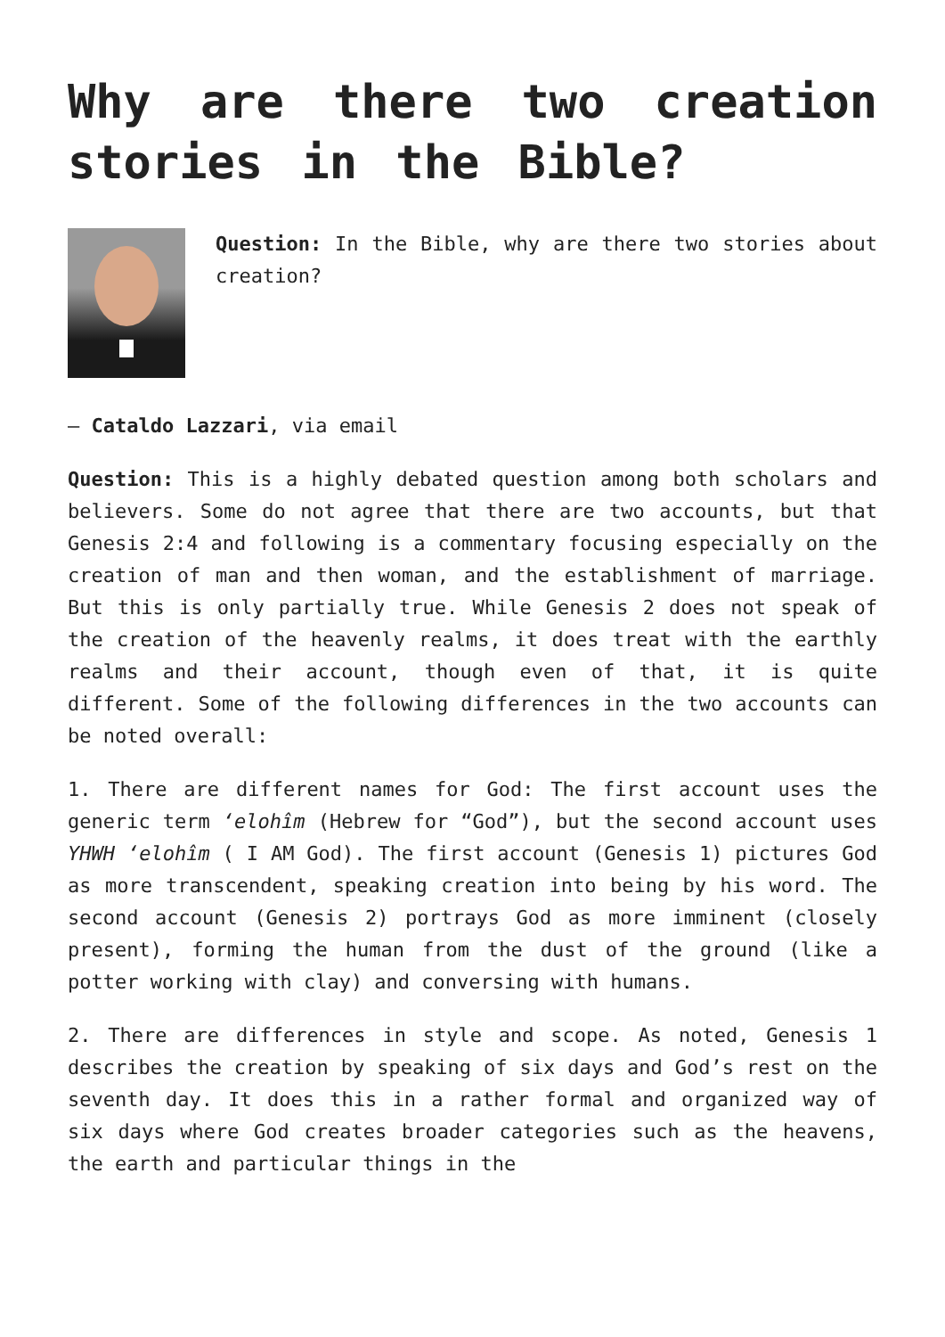Why are there two creation stories in the Bible?
Question: In the Bible, why are there two stories about creation?
– Cataldo Lazzari, via email
Question: This is a highly debated question among both scholars and believers. Some do not agree that there are two accounts, but that Genesis 2:4 and following is a commentary focusing especially on the creation of man and then woman, and the establishment of marriage. But this is only partially true. While Genesis 2 does not speak of the creation of the heavenly realms, it does treat with the earthly realms and their account, though even of that, it is quite different. Some of the following differences in the two accounts can be noted overall:
1. There are different names for God: The first account uses the generic term ‘elohîm (Hebrew for “God”), but the second account uses YHWH ‘elohîm ( I AM God). The first account (Genesis 1) pictures God as more transcendent, speaking creation into being by his word. The second account (Genesis 2) portrays God as more imminent (closely present), forming the human from the dust of the ground (like a potter working with clay) and conversing with humans.
2. There are differences in style and scope. As noted, Genesis 1 describes the creation by speaking of six days and God’s rest on the seventh day. It does this in a rather formal and organized way of six days where God creates broader categories such as the heavens, the earth and particular things in the